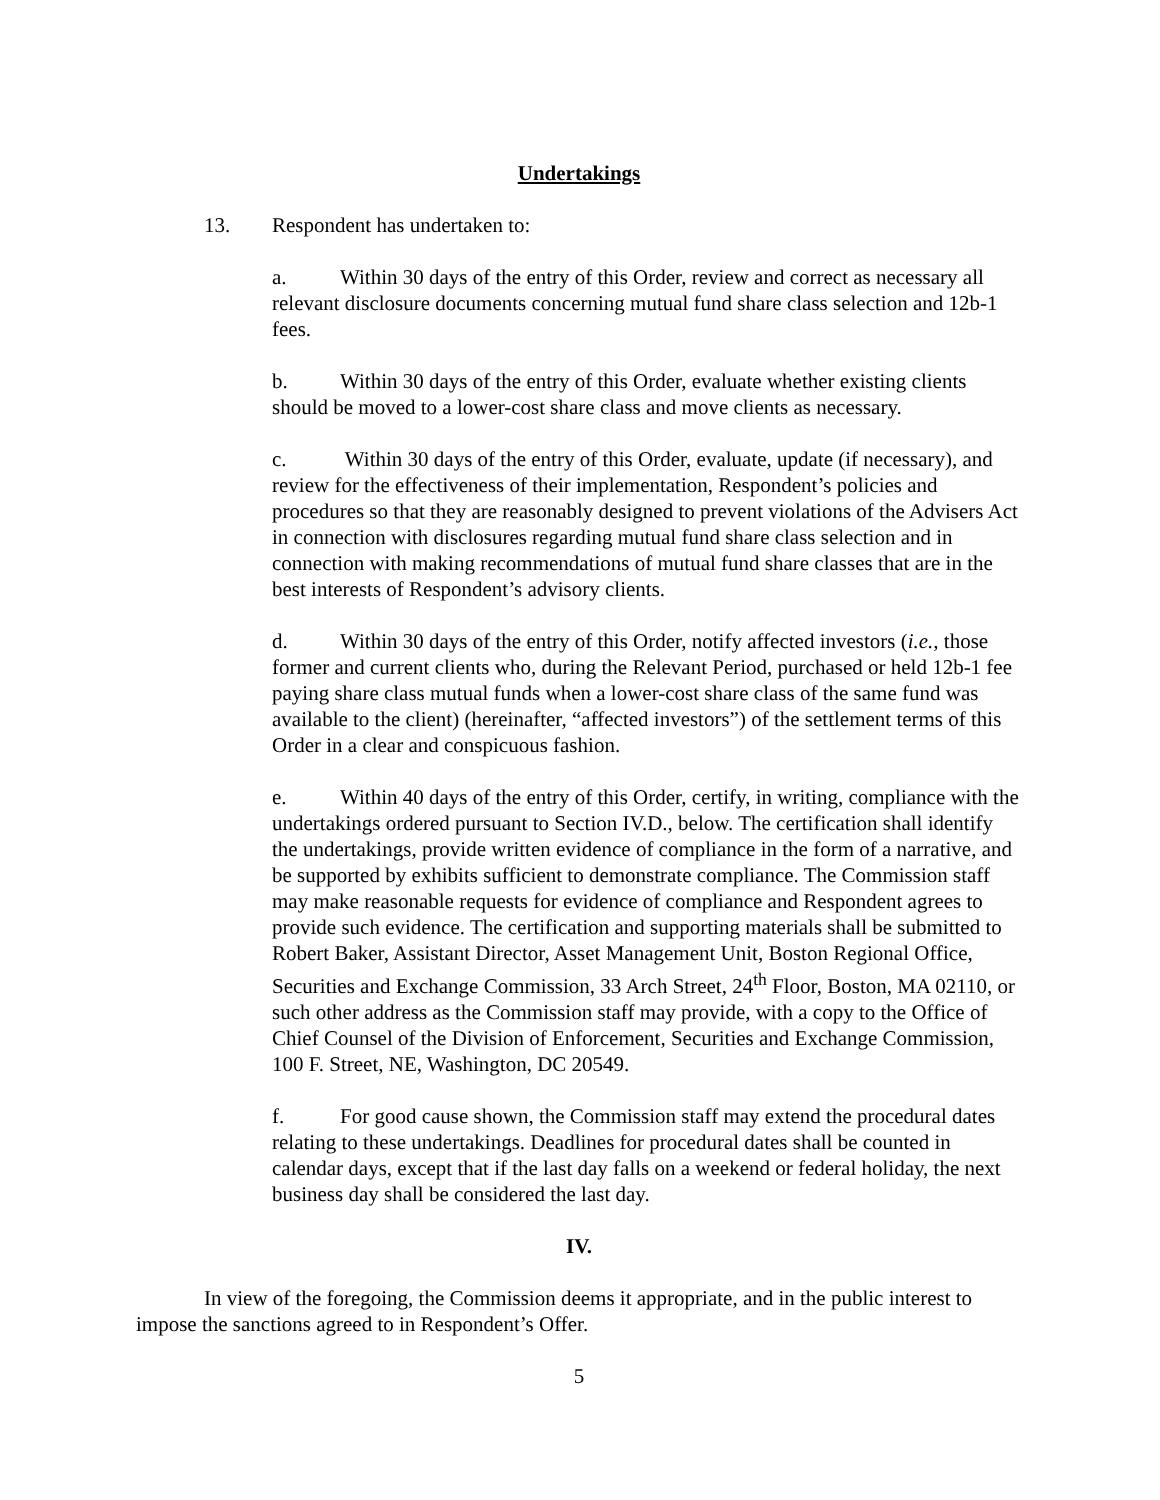Undertakings
13. Respondent has undertaken to:
a. Within 30 days of the entry of this Order, review and correct as necessary all relevant disclosure documents concerning mutual fund share class selection and 12b-1 fees.
b. Within 30 days of the entry of this Order, evaluate whether existing clients should be moved to a lower-cost share class and move clients as necessary.
c. Within 30 days of the entry of this Order, evaluate, update (if necessary), and review for the effectiveness of their implementation, Respondent’s policies and procedures so that they are reasonably designed to prevent violations of the Advisers Act in connection with disclosures regarding mutual fund share class selection and in connection with making recommendations of mutual fund share classes that are in the best interests of Respondent’s advisory clients.
d. Within 30 days of the entry of this Order, notify affected investors (i.e., those former and current clients who, during the Relevant Period, purchased or held 12b-1 fee paying share class mutual funds when a lower-cost share class of the same fund was available to the client) (hereinafter, “affected investors”) of the settlement terms of this Order in a clear and conspicuous fashion.
e. Within 40 days of the entry of this Order, certify, in writing, compliance with the undertakings ordered pursuant to Section IV.D., below. The certification shall identify the undertakings, provide written evidence of compliance in the form of a narrative, and be supported by exhibits sufficient to demonstrate compliance. The Commission staff may make reasonable requests for evidence of compliance and Respondent agrees to provide such evidence. The certification and supporting materials shall be submitted to Robert Baker, Assistant Director, Asset Management Unit, Boston Regional Office, Securities and Exchange Commission, 33 Arch Street, 24<sup>th</sup> Floor, Boston, MA 02110, or such other address as the Commission staff may provide, with a copy to the Office of Chief Counsel of the Division of Enforcement, Securities and Exchange Commission, 100 F. Street, NE, Washington, DC 20549.
f. For good cause shown, the Commission staff may extend the procedural dates relating to these undertakings. Deadlines for procedural dates shall be counted in calendar days, except that if the last day falls on a weekend or federal holiday, the next business day shall be considered the last day.
IV.
In view of the foregoing, the Commission deems it appropriate, and in the public interest to impose the sanctions agreed to in Respondent’s Offer.
5